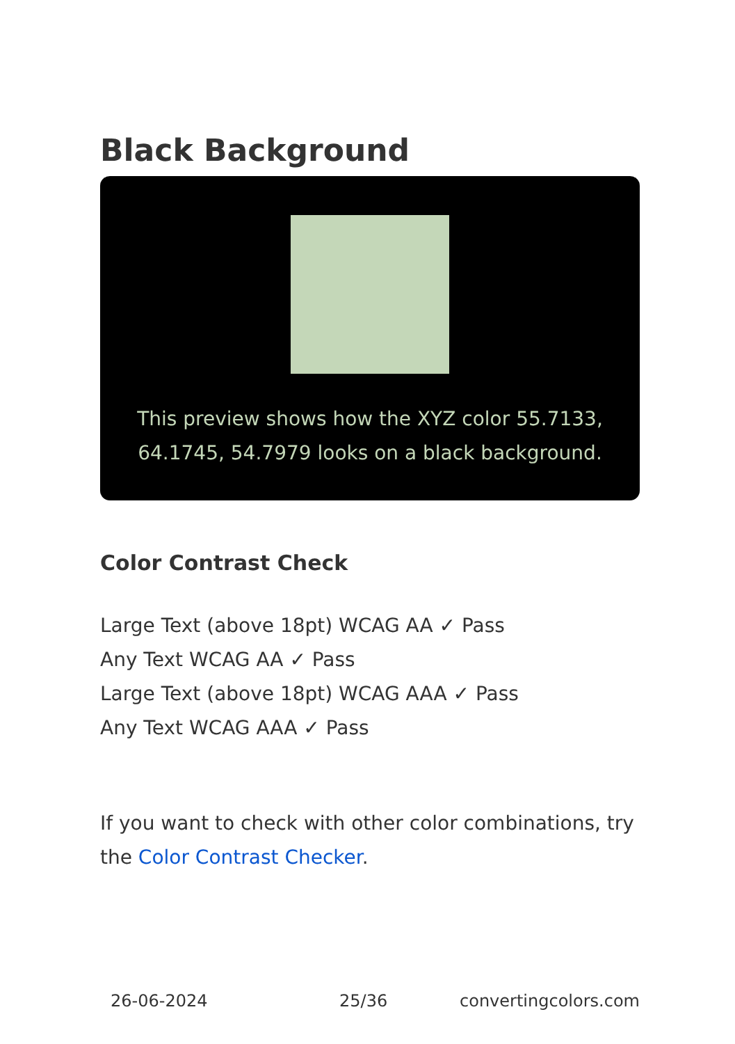Black Background
This preview shows how the XYZ color 55.7133, 64.1745, 54.7979 looks on a black background.
Color Contrast Check
Large Text (above 18pt) WCAG AA ✓ Pass
Any Text WCAG AA ✓ Pass
Large Text (above 18pt) WCAG AAA ✓ Pass
Any Text WCAG AAA ✓ Pass
If you want to check with other color combinations, try the Color Contrast Checker.
26-06-2024 25/36 convertingcolors.com